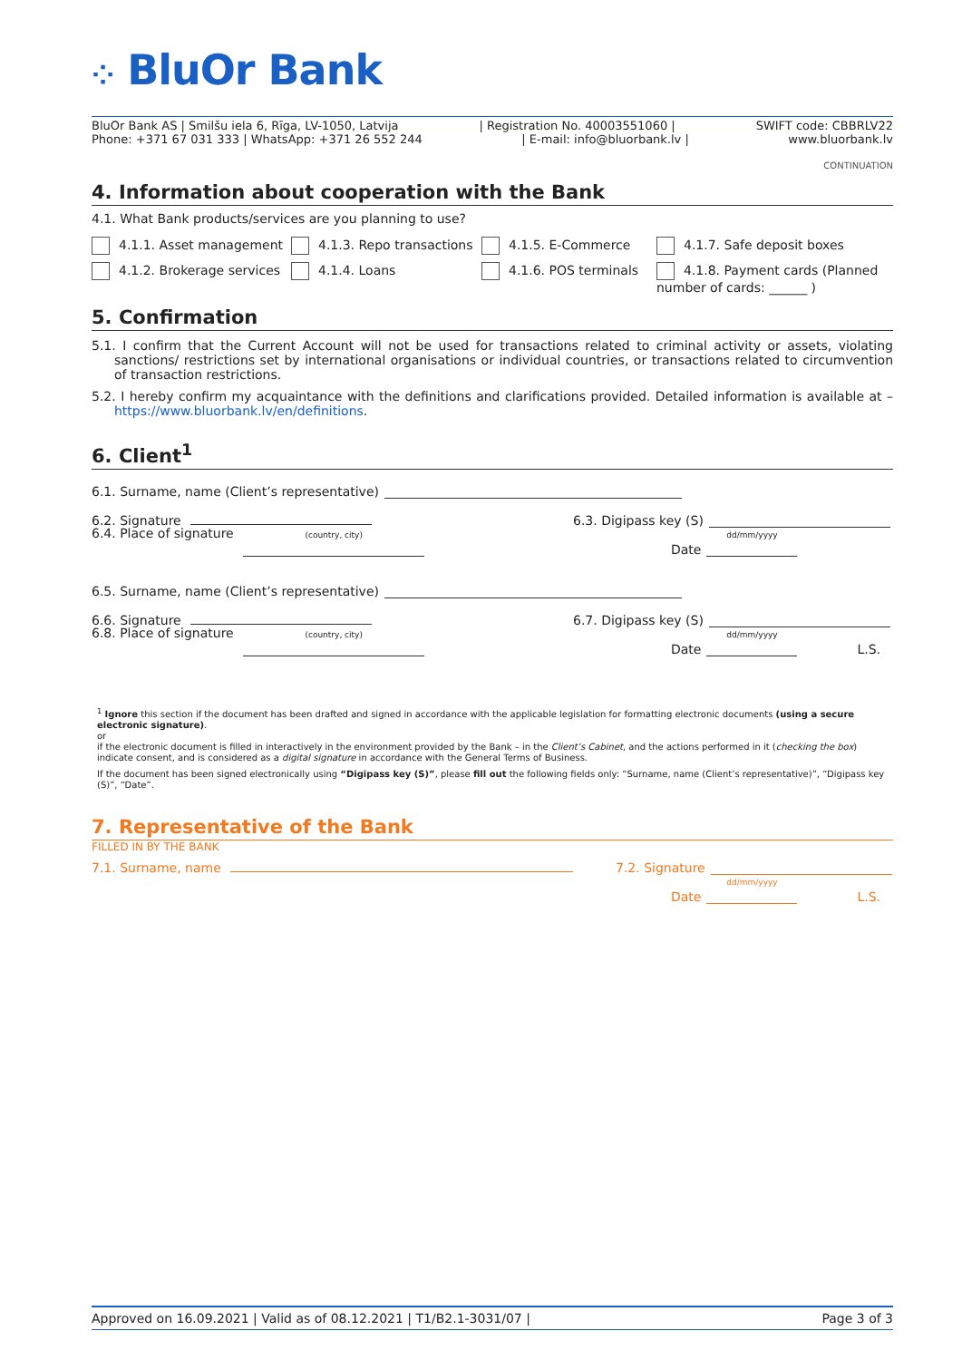⁘ BluOr Bank
BluOr Bank AS | Smilšu iela 6, Rīga, LV-1050, Latvija | Registration No. 40003551060 | SWIFT code: CBBRLV22
Phone: +371 67 031 333 | WhatsApp: +371 26 552 244 | E-mail: info@bluorbank.lv | www.bluorbank.lv
CONTINUATION
4. Information about cooperation with the Bank
4.1. What Bank products/services are you planning to use?
4.1.1. Asset management
4.1.3. Repo transactions
4.1.5. E-Commerce
4.1.7. Safe deposit boxes
4.1.2. Brokerage services
4.1.4. Loans
4.1.6. POS terminals
4.1.8. Payment cards (Planned number of cards: ______ )
5. Confirmation
5.1. I confirm that the Current Account will not be used for transactions related to criminal activity or assets, violating sanctions/ restrictions set by international organisations or individual countries, or transactions related to circumvention of transaction restrictions.
5.2. I hereby confirm my acquaintance with the definitions and clarifications provided. Detailed information is available at – https://www.bluorbank.lv/en/definitions.
6. Client<sup>1</sup>
6.1. Surname, name (Client’s representative)
6.2. Signature 6.3. Digipass key (S)
6.4. Place of signature (country, city) Date dd/mm/yyyy
6.5. Surname, name (Client’s representative)
6.6. Signature 6.7. Digipass key (S)
6.8. Place of signature (country, city) Date dd/mm/yyyy L.S.
<sup>1</sup> Ignore this section if the document has been drafted and signed in accordance with the applicable legislation for formatting electronic documents (using a secure electronic signature).
or
if the electronic document is filled in interactively in the environment provided by the Bank – in the Client’s Cabinet, and the actions performed in it (checking the box) indicate consent, and is considered as a digital signature in accordance with the General Terms of Business.
If the document has been signed electronically using “Digipass key (S)”, please fill out the following fields only: “Surname, name (Client’s representative)”, “Digipass key (S)”, “Date”.
7. Representative of the Bank
FILLED IN BY THE BANK
7.1. Surname, name 7.2. Signature
Date dd/mm/yyyy L.S.
Approved on 16.09.2021 | Valid as of 08.12.2021 | T1/B2.1-3031/07 | Page 3 of 3